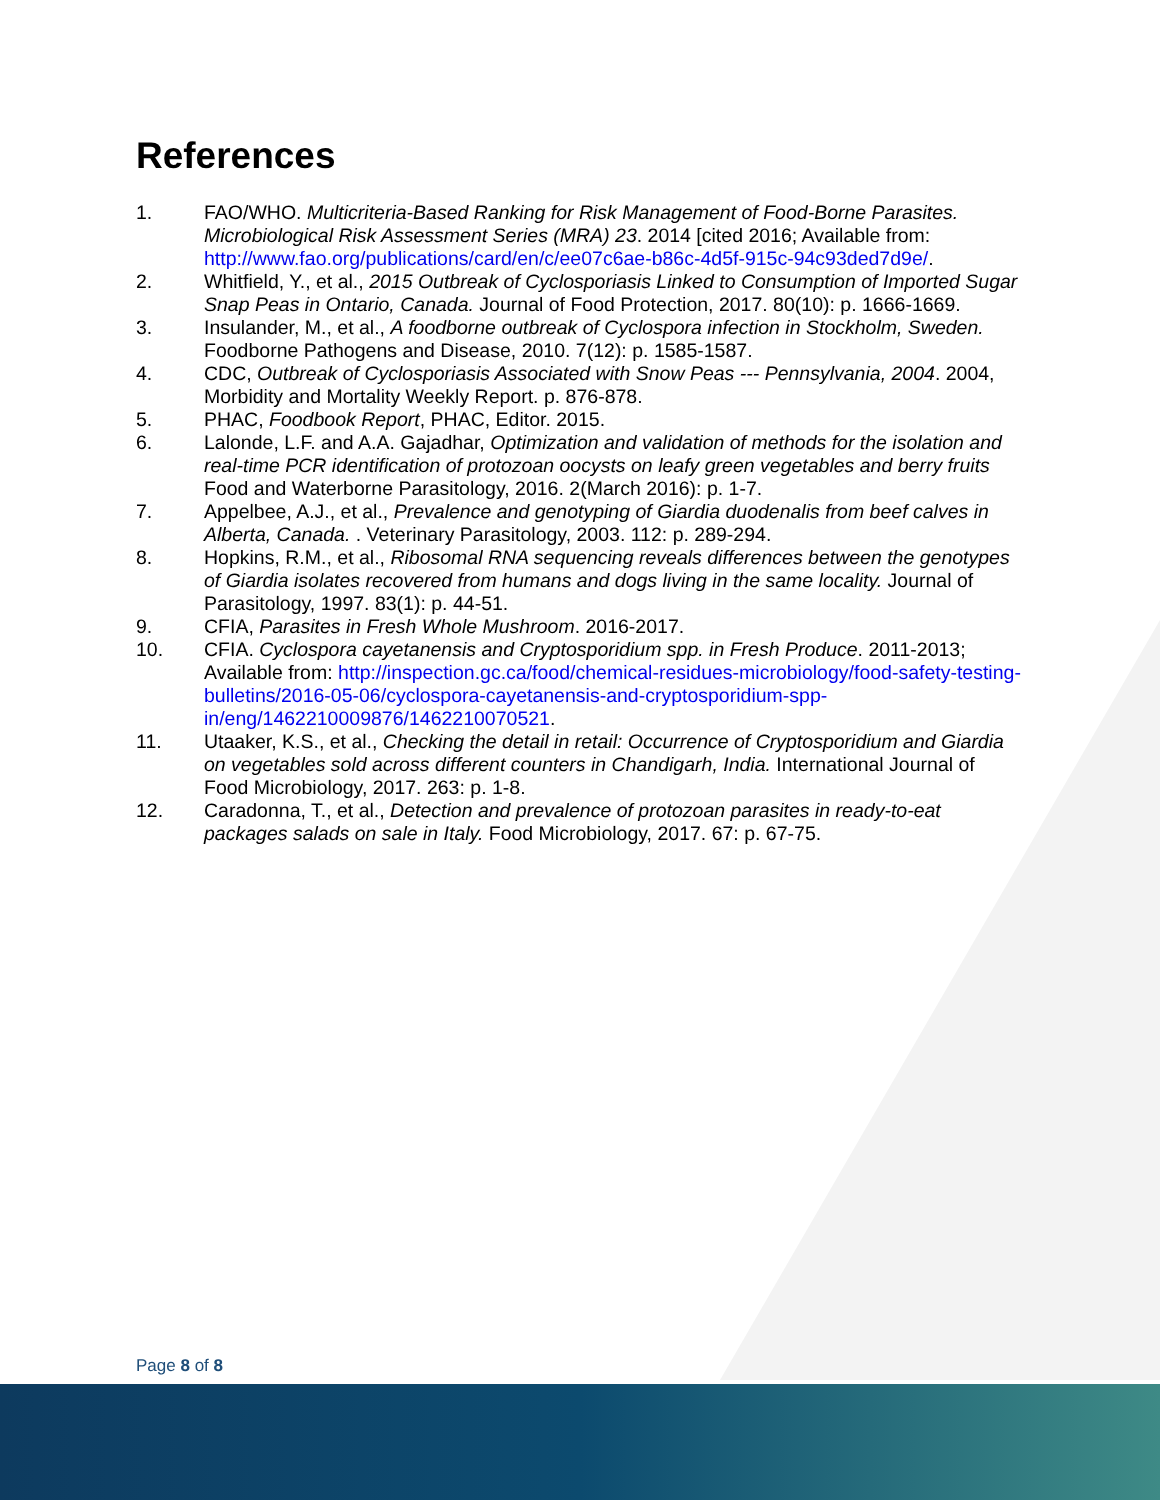References
1. FAO/WHO. Multicriteria-Based Ranking for Risk Management of Food-Borne Parasites. Microbiological Risk Assessment Series (MRA) 23. 2014 [cited 2016; Available from: http://www.fao.org/publications/card/en/c/ee07c6ae-b86c-4d5f-915c-94c93ded7d9e/.
2. Whitfield, Y., et al., 2015 Outbreak of Cyclosporiasis Linked to Consumption of Imported Sugar Snap Peas in Ontario, Canada. Journal of Food Protection, 2017. 80(10): p. 1666-1669.
3. Insulander, M., et al., A foodborne outbreak of Cyclospora infection in Stockholm, Sweden. Foodborne Pathogens and Disease, 2010. 7(12): p. 1585-1587.
4. CDC, Outbreak of Cyclosporiasis Associated with Snow Peas --- Pennsylvania, 2004. 2004, Morbidity and Mortality Weekly Report. p. 876-878.
5. PHAC, Foodbook Report, PHAC, Editor. 2015.
6. Lalonde, L.F. and A.A. Gajadhar, Optimization and validation of methods for the isolation and real-time PCR identification of protozoan oocysts on leafy green vegetables and berry fruits Food and Waterborne Parasitology, 2016. 2(March 2016): p. 1-7.
7. Appelbee, A.J., et al., Prevalence and genotyping of Giardia duodenalis from beef calves in Alberta, Canada. . Veterinary Parasitology, 2003. 112: p. 289-294.
8. Hopkins, R.M., et al., Ribosomal RNA sequencing reveals differences between the genotypes of Giardia isolates recovered from humans and dogs living in the same locality. Journal of Parasitology, 1997. 83(1): p. 44-51.
9. CFIA, Parasites in Fresh Whole Mushroom. 2016-2017.
10. CFIA. Cyclospora cayetanensis and Cryptosporidium spp. in Fresh Produce. 2011-2013; Available from: http://inspection.gc.ca/food/chemical-residues-microbiology/food-safety-testing-bulletins/2016-05-06/cyclospora-cayetanensis-and-cryptosporidium-spp-in/eng/1462210009876/1462210070521.
11. Utaaker, K.S., et al., Checking the detail in retail: Occurrence of Cryptosporidium and Giardia on vegetables sold across different counters in Chandigarh, India. International Journal of Food Microbiology, 2017. 263: p. 1-8.
12. Caradonna, T., et al., Detection and prevalence of protozoan parasites in ready-to-eat packages salads on sale in Italy. Food Microbiology, 2017. 67: p. 67-75.
Page 8 of 8